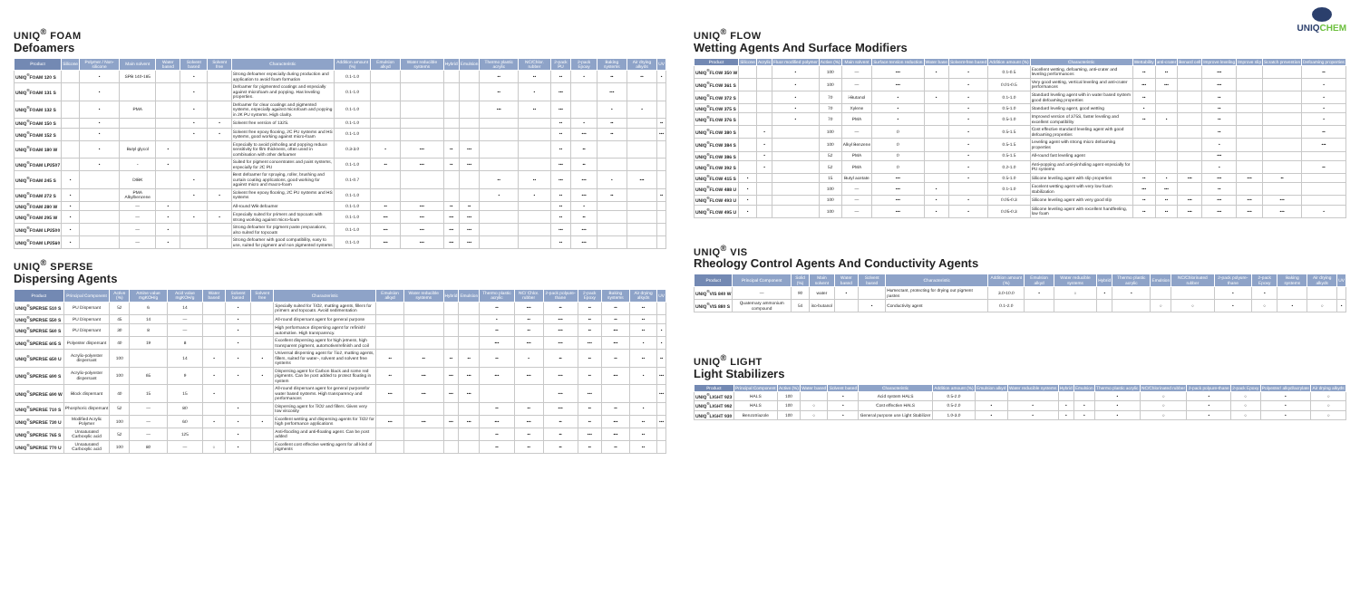UNIQ<sup>®</sup> FOAM
Defoamers
| Product | Silicone | Polymer / Non-silicone | Main solvent | Water based | Solvent based | Solvent free | Characteristic | Addition amount (%) | Emulsion alkyd | Water reducible systems | Hybrid | Emulsion | Thermo plastic acrylic | NC/Chlor. rubber | 2-pack PU | 2-pack Epoxy | Baking systems | Air drying alkyds | UV |
| --- | --- | --- | --- | --- | --- | --- | --- | --- | --- | --- | --- | --- | --- | --- | --- | --- | --- | --- | --- |
| UNIQ<sup>®</sup>FOAM 120 S | | • | SPB 140-165 | | • | | Strong defoamer especially during production and application to avoid foam formation | 0.1-1.0 | | | | | •• | •• | •• | • | •• | •• | • |
| UNIQ<sup>®</sup>FOAM 131 S | | • | | | • | | Defoamer for pigmented coatings and especially against microfoam and popping. Has leveling properties. | 0.1-1.0 | | | | | •• | • | ••• | | ••• | | |
| UNIQ<sup>®</sup>FOAM 132 S | | • | PMA | | • | | Defoamer for clear coatings and pigmented systems, especially against microfoam and popping in 2K PU systems. High clarity. | 0.1-1.0 | | | | | ••• | •• | ••• | | • | • | |
| UNIQ<sup>®</sup>FOAM 150 S | | • | | | • | • | Solvent free version of 132S. | 0.1-1.0 | | | | | | | •• | • | •• | | •• |
| UNIQ<sup>®</sup>FOAM 152 S | | • | | | • | • | Solvent free epoxy flooring, 2C PU systems and HS systems, good working against micro-foam | 0.1-1.0 | | | | | | | •• | ••• | •• | | ••• |
| UNIQ<sup>®</sup>FOAM 180 W | | • | Butyl glycol | • | | | Especially to avoid pinholing and popping reduce sensitivity for film thickness, often used in combination with other defoamer | 0.3-3.0 | • | ••• | •• | ••• | | | •• | •• | | | |
| UNIQ<sup>®</sup>FOAM LP2507 | | • | - | • | | | Suited for pigment concentrates and paint systems, especially for 2C PU | 0.1-1.0 | •• | ••• | •• | ••• | | | ••• | •• | | | |
| UNIQ<sup>®</sup>FOAM 245 S | • | | DIBK | | • | | Best defoamer for spraying, roller, brushing and curtain coating applications, good working for against micro and macro-foam | 0.1-0.7 | | | | | •• | •• | ••• | ••• | • | ••• | |
| UNIQ<sup>®</sup>FOAM 272 S | • | | PMA Alkylbenzene | | • | • | Solvent free epoxy flooring, 2C PU systems and HS systems | 0.1-1.0 | | | | | • | • | •• | ••• | •• | | •• |
| UNIQ<sup>®</sup>FOAM 280 W | • | | — | • | | | All-round WB defoamer | 0.1-1.0 | •• | ••• | •• | •• | | | •• | • | | | |
| UNIQ<sup>®</sup>FOAM 295 W | • | | — | • | • | • | Especially suited for primers and topcoats with strong working against micro-foam | 0.1-1.0 | ••• | ••• | ••• | ••• | | | •• | •• | | | |
| UNIQ<sup>®</sup>FOAM LP2500 | • | | — | • | | | Strong defoamer for pigment paste preparations, also suited for topcoats | 0.1-1.0 | ••• | ••• | ••• | ••• | | | ••• | ••• | | | |
| UNIQ<sup>®</sup>FOAM LP2560 | • | | — | • | | | Strong defoamer with good compatibility, easy to use, suited for pigment and non pigmented systems | 0.1-1.0 | ••• | ••• | ••• | ••• | | | •• | ••• | | | |
UNIQ<sup>®</sup> SPERSE
Dispersing Agents
| Product | Principal Component | Active (%) | Amine value mgKOH/g | Acid value mgKOH/g | Water based | Solvent based | Solvent free | Characteristic | Emulsion alkyd | Water reducible systems | Hybrid | Emulsion | Thermo plastic acrylic | NC/ Chlor. rubber | 2-pack polyure-thane | 2-pack Epoxy | Baking systems | Air drying alkyds | UV |
| --- | --- | --- | --- | --- | --- | --- | --- | --- | --- | --- | --- | --- | --- | --- | --- | --- | --- | --- | --- |
| UNIQ<sup>®</sup>SPERSE 510 S | PU Dispersant | 52 | 6 | 14 | | • | | Specially suited for TiO2, matting agents, fillers for primers and topcoats. Avoid sedimentation | | | | | •• | ••• | •• | •• | •• | •• | |
| UNIQ<sup>®</sup>SPERSE 550 S | PU Dispersant | 45 | 14 | — | | • | | All-round dispersant agent for general purpose | | | | | • | •• | ••• | •• | •• | •• | |
| UNIQ<sup>®</sup>SPERSE 560 S | PU Dispersant | 30 | 8 | — | | • | | High performance dispersing agent for refinish/ automotive. High transparency. | | | | | •• | •• | ••• | •• | ••• | •• | • |
| UNIQ<sup>®</sup>SPERSE 605 S | Polyester dispersant | 40 | 19 | 8 | | • | | Excellent dispersing agent for high jetness, high transparent pigment, automotive/refinish and coil | | | | | ••• | ••• | ••• | ••• | ••• | • | • |
| UNIQ<sup>®</sup>SPERSE 650 U | Acrylic-polyester dispersant | 100 | | 14 | • | • | • | Universal dispersing agent for Tio2, matting agents, fillers, suited for water-, solvent and solvent free systems | •• | •• | •• | •• | •• | • | •• | •• | •• | •• | •• |
| UNIQ<sup>®</sup>SPERSE 690 S | Acrylic-polyester dispersant | 100 | 65 | 9 | • | • | • | Dispersing agent for Carbon black and some red pigments. Can be post added to protect floating in system | •• | ••• | ••• | ••• | ••• | ••• | ••• | •• | ••• | • | ••• |
| UNIQ<sup>®</sup>SPERSE 690 W | Block dispersant | 40 | 15 | 15 | • | | | All-round dispersant agent for general purposefor water based systems. High transparency and performances | ••• | ••• | ••• | ••• | | | ••• | ••• | | | ••• |
| UNIQ<sup>®</sup>SPERSE 710 S | Phosphoric dispersant | 52 | — | 80 | | • | | Dispersing agent for TiO2 and fillers. Gives very low viscosity | | | | | •• | •• | ••• | •• | •• | • | |
| UNIQ<sup>®</sup>SPERSE 730 U | Modified Acrylic Polymer | 100 | — | 60 | • | • | • | Excellent wetting and dispersing agents for TiO2 for high performance applications | ••• | ••• | ••• | ••• | ••• | ••• | •• | •• | ••• | •• | ••• |
| UNIQ<sup>®</sup>SPERSE 765 S | Unsaturated Carboxylic acid | 52 | — | 125 | | • | | Anti-flooding and anti-floating agent. Can be post added | | | | | •• | •• | •• | ••• | ••• | •• | |
| UNIQ<sup>®</sup>SPERSE 770 U | Unsaturated Carboxylic acid | 100 | 80 | — | ○ | • | | Excellent cost effective wetting agent for all kind of pigments | | | | | •• | •• | •• | •• | •• | •• | |
UNIQCHEM
UNIQ<sup>®</sup> FLOW
Wetting Agents And Surface Modifiers
| Product | Silicone | Acrylic | Fluor modified polymer | Active (%) | Main solvent | Surface tension reduction | Water base | Solvent-free based | Addition amount (%) | Characteristic | Wettability | anti-crater | Benard cell | Improve leveling | Improve slip | Scratch prevention | Defoaming properties |
| --- | --- | --- | --- | --- | --- | --- | --- | --- | --- | --- | --- | --- | --- | --- | --- | --- | --- |
| UNIQ<sup>®</sup>FLOW 350 W | | | • | 100 | — | ••• | • | • | 0.1-0.5 | Excellent wetting, defoaming, anti-crater and leveling performances | •• | •• | | ••• | | | •• |
| UNIQ<sup>®</sup>FLOW 361 S | | | • | 100 | — | ••• | | • | 0.01-0.5 | Very good wetting, vertical leveling and anti-crater performances | ••• | ••• | | ••• | | | • |
| UNIQ<sup>®</sup>FLOW 372 S | | | • | 70 | i-Butanol | • | • | • | 0.1-1.0 | Standard leveling agent with in water based system good defoaming properties | •• | | | •• | | | • |
| UNIQ<sup>®</sup>FLOW 375 S | | | • | 70 | Xylene | • | | • | 0.5-1.0 | Standard leveling agent, good wetting | • | | | •• | | | • |
| UNIQ<sup>®</sup>FLOW 376 S | | | • | 70 | PMA | • | | • | 0.5-1.0 | Improved version of 375S, faster leveling and excellent compatibility | •• | • | | •• | | | • |
| UNIQ<sup>®</sup>FLOW 380 S | | • | | 100 | — | 0 | | • | 0.5-1.5 | Cost effective standard leveling agent with good defoaming properties | | | | •• | | | •• |
| UNIQ<sup>®</sup>FLOW 384 S | | • | | 100 | Alkyl Benzene | 0 | | • | 0.5-1.5 | Leveling agent with strong micro defoaming properties | | | | • | | | ••• |
| UNIQ<sup>®</sup>FLOW 386 S | | • | | 52 | PMA | 0 | | • | 0.5-1.5 | All-round fast leveling agent | | | | ••• | | | |
| UNIQ<sup>®</sup>FLOW 392 S | | • | | 52 | PMA | 0 | | • | 0.2-1.0 | Anti-popping and anti-pinholing agent especially for PU systems | | | | • | | | •• |
| UNIQ<sup>®</sup>FLOW 415 S | • | | | 15 | Butyl acetate | ••• | | • | 0.5-1.0 | Silicone leveling agent with slip properties | •• | • | ••• | ••• | ••• | •• | |
| UNIQ<sup>®</sup>FLOW 488 U | • | | | 100 | — | ••• | • | | 0.1-1.0 | Excelent wetting agent with very low foam stabilization | ••• | ••• | | •• | | | |
| UNIQ<sup>®</sup>FLOW 493 U | • | | | 100 | — | ••• | • | • | 0.05-0.3 | Silicone leveling agent with very good slip | •• | •• | ••• | ••• | ••• | ••• | |
| UNIQ<sup>®</sup>FLOW 495 U | • | | | 100 | — | ••• | • | • | 0.05-0.3 | Silicone leveling agent with excellent handfeeling, low foam | •• | •• | ••• | ••• | ••• | ••• | • |
UNIQ<sup>®</sup> VIS
Rheology Control Agents And Conductivity Agents
| Product | Principal Component | Solid (%) | Main solvent | Water based | Solvent based | Characteristic | Addition amount (%) | Emulsion alkyd | Water reducible systems | Hybrid | Thermo plastic acrylic | Emulsion | NC/Chlorinated rubber | 2-pack polyure-thane | 2-pack Epoxy | Baking systems | Air drying alkyds | UV |
| --- | --- | --- | --- | --- | --- | --- | --- | --- | --- | --- | --- | --- | --- | --- | --- | --- | --- | --- |
| UNIQ<sup>®</sup>VIS 840 W | — | 90 | water | • | | Humectant, protecting for drying out pigment pastes | 3.0-10.0 | • | ○ | • | • | | | • | • | | | |
| UNIQ<sup>®</sup>VIS 880 S | Quaternary ammonium compound | 54 | iso-butanol | | • | Conductivity agent | 0.1-2.0 | | | | | ○ | ○ | • | ○ | • | ○ | • |
UNIQ<sup>®</sup> LIGHT
Light Stabilizers
| Product | Principal Component | Active (%) | Water based | Solvent based | Characteristic | Addition amount (%) | Emulsion alkyd | Water reducible systems | Hybrid | Emulsion | Thermo plastic acrylic | NC/Chlorinated rubber | 2-pack polyure-thane | 2-pack Epoxy | Polyester/ alkyd/acrylate | Air drying alkyds |
| --- | --- | --- | --- | --- | --- | --- | --- | --- | --- | --- | --- | --- | --- | --- | --- | --- |
| UNIQ<sup>®</sup>LIGHT 923 | HALS | 100 | | • | Acid system HALS | 0.5-2.0 | | | | | • | ○ | • | ○ | • | ○ |
| UNIQ<sup>®</sup>LIGHT 992 | HALS | 100 | ○ | • | Cost effective HALS | 0.5-2.0 | • | • | • | • | • | ○ | • | ○ | • | ○ |
| UNIQ<sup>®</sup>LIGHT 930 | Benzotriazole | 100 | ○ | • | General purpose use Light Stabilizer | 1.0-3.0 | • | • | • | • | • | ○ | • | ○ | • | ○ |